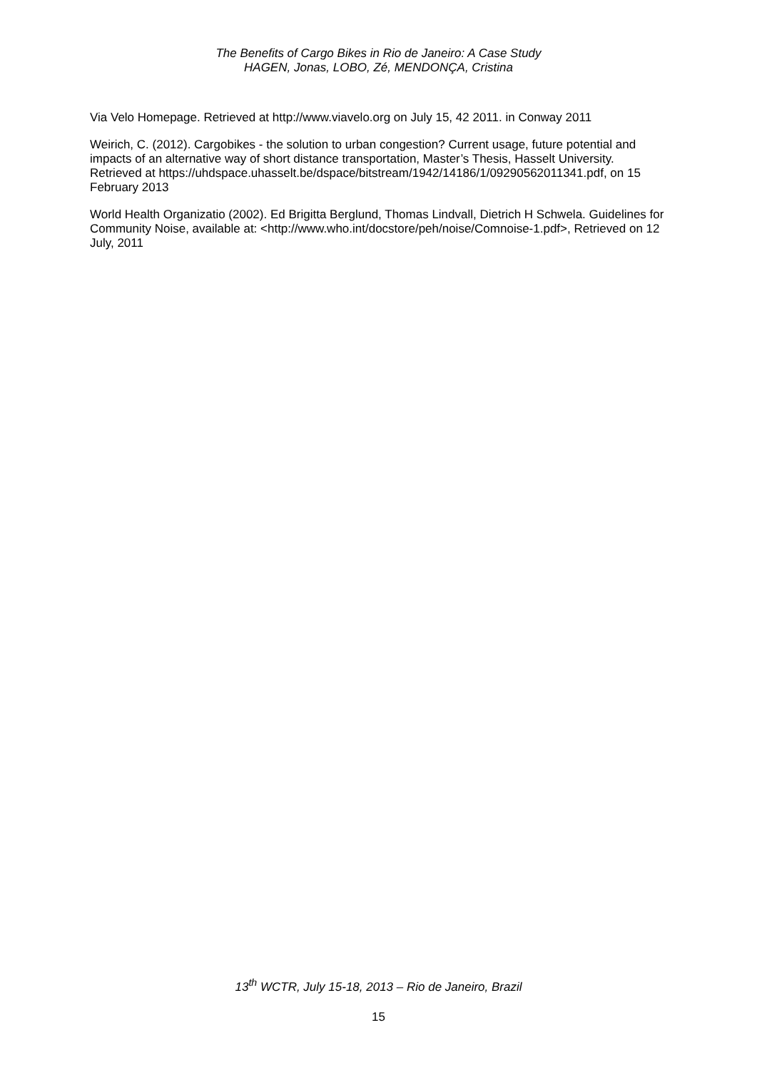The Benefits of Cargo Bikes in Rio de Janeiro: A Case Study
HAGEN, Jonas, LOBO, Zé, MENDONÇA, Cristina
Via Velo Homepage. Retrieved at http://www.viavelo.org on July 15, 42 2011. in Conway 2011
Weirich, C. (2012). Cargobikes - the solution to urban congestion? Current usage, future potential and impacts of an alternative way of short distance transportation, Master’s Thesis, Hasselt University. Retrieved at https://uhdspace.uhasselt.be/dspace/bitstream/1942/14186/1/09290562011341.pdf, on 15 February 2013
World Health Organizatio (2002). Ed Brigitta Berglund, Thomas Lindvall, Dietrich H Schwela. Guidelines for Community Noise, available at: <http://www.who.int/docstore/peh/noise/Comnoise-1.pdf>, Retrieved on 12 July, 2011
13<sup>th</sup> WCTR, July 15-18, 2013 – Rio de Janeiro, Brazil
15